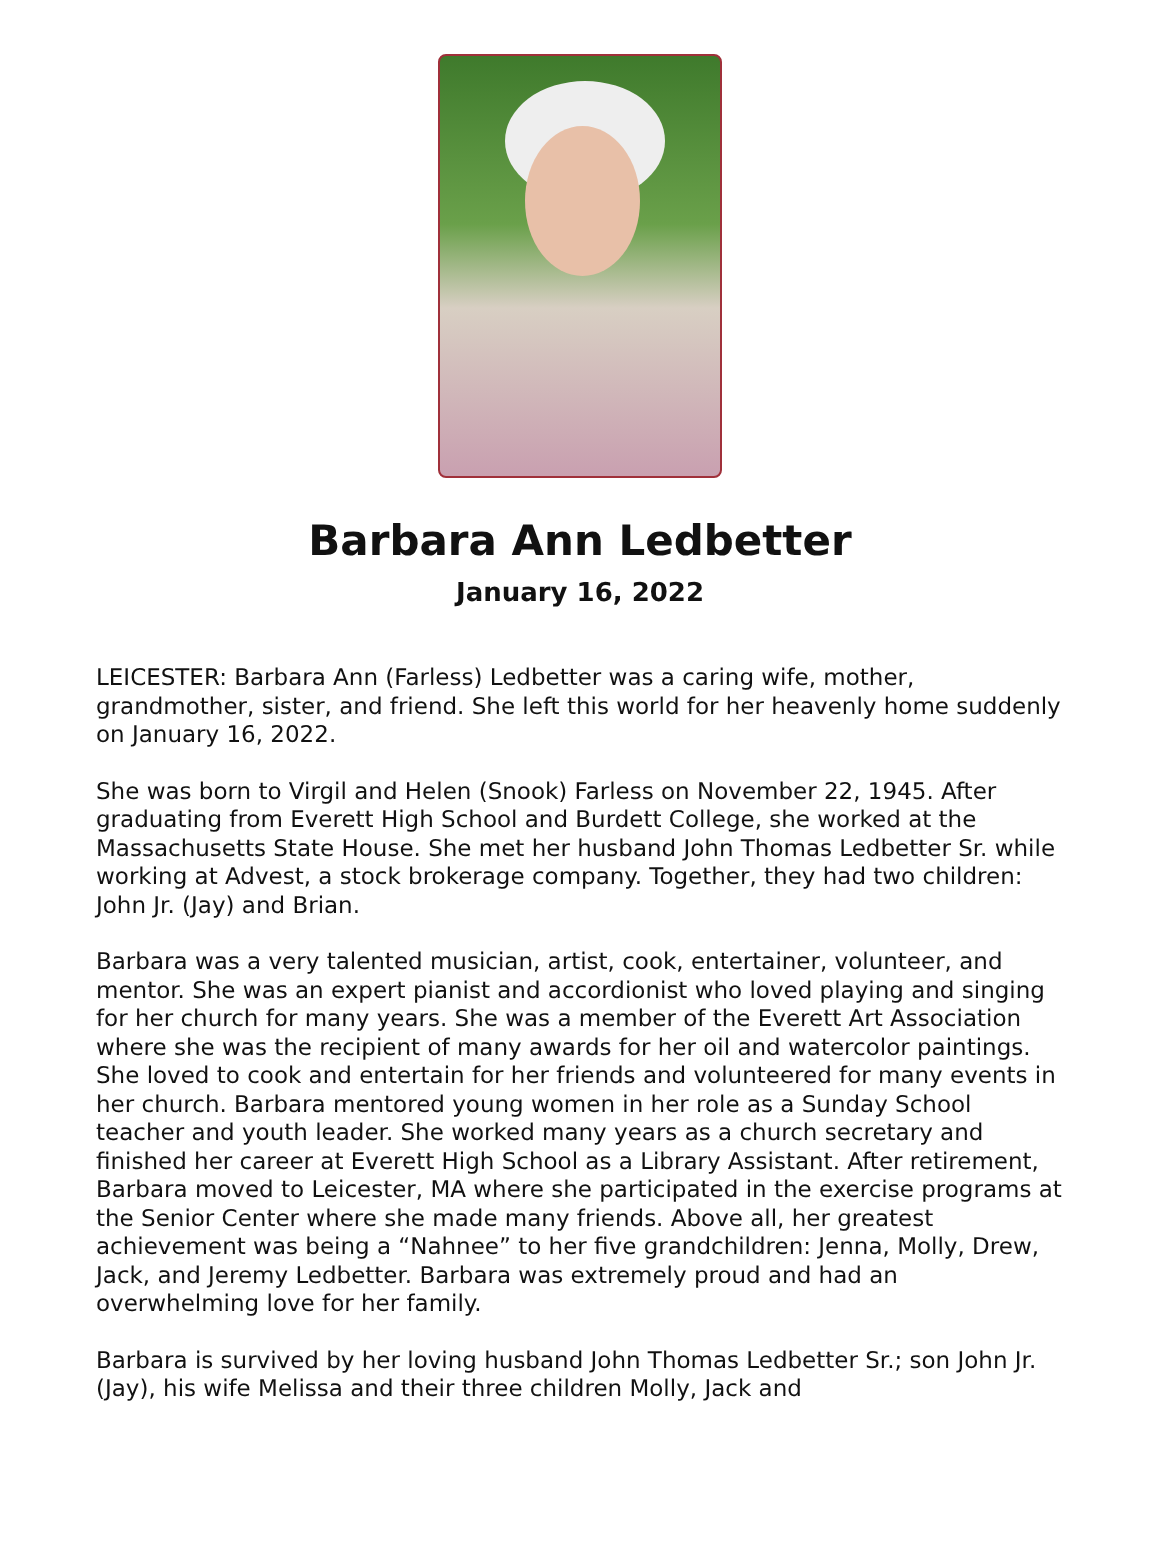Barbara Ann Ledbetter
January 16, 2022
LEICESTER: Barbara Ann (Farless) Ledbetter was a caring wife, mother, grandmother, sister, and friend. She left this world for her heavenly home suddenly on January 16, 2022.
She was born to Virgil and Helen (Snook) Farless on November 22, 1945. After graduating from Everett High School and Burdett College, she worked at the Massachusetts State House. She met her husband John Thomas Ledbetter Sr. while working at Advest, a stock brokerage company. Together, they had two children: John Jr. (Jay) and Brian.
Barbara was a very talented musician, artist, cook, entertainer, volunteer, and mentor. She was an expert pianist and accordionist who loved playing and singing for her church for many years. She was a member of the Everett Art Association where she was the recipient of many awards for her oil and watercolor paintings. She loved to cook and entertain for her friends and volunteered for many events in her church. Barbara mentored young women in her role as a Sunday School teacher and youth leader. She worked many years as a church secretary and finished her career at Everett High School as a Library Assistant. After retirement, Barbara moved to Leicester, MA where she participated in the exercise programs at the Senior Center where she made many friends. Above all, her greatest achievement was being a “Nahnee” to her five grandchildren: Jenna, Molly, Drew, Jack, and Jeremy Ledbetter. Barbara was extremely proud and had an overwhelming love for her family.
Barbara is survived by her loving husband John Thomas Ledbetter Sr.; son John Jr. (Jay), his wife Melissa and their three children Molly, Jack and